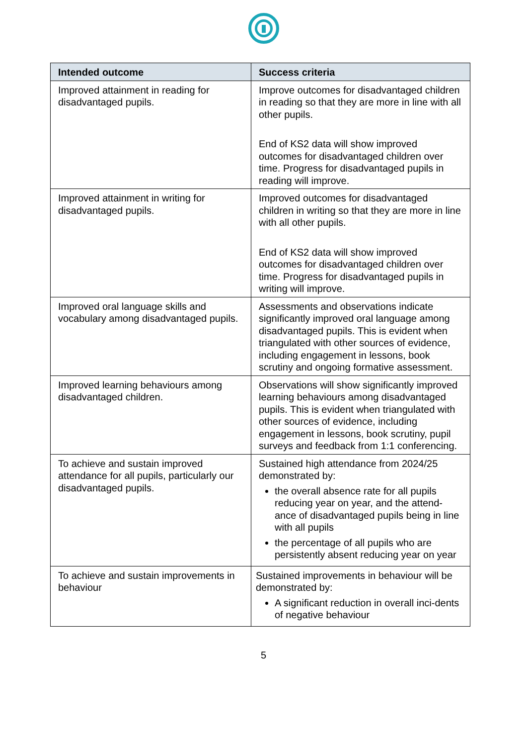| Intended outcome | Success criteria |
| --- | --- |
| Improved attainment in reading for disadvantaged pupils. | Improve outcomes for disadvantaged children in reading so that they are more in line with all other pupils. End of KS2 data will show improved outcomes for disadvantaged children over time. Progress for disadvantaged pupils in reading will improve. |
| Improved attainment in writing for disadvantaged pupils. | Improved outcomes for disadvantaged children in writing so that they are more in line with all other pupils. End of KS2 data will show improved outcomes for disadvantaged children over time. Progress for disadvantaged pupils in writing will improve. |
| Improved oral language skills and vocabulary among disadvantaged pupils. | Assessments and observations indicate significantly improved oral language among disadvantaged pupils. This is evident when triangulated with other sources of evidence, including engagement in lessons, book scrutiny and ongoing formative assessment. |
| Improved learning behaviours among disadvantaged children. | Observations will show significantly improved learning behaviours among disadvantaged pupils. This is evident when triangulated with other sources of evidence, including engagement in lessons, book scrutiny, pupil surveys and feedback from 1:1 conferencing. |
| To achieve and sustain improved attendance for all pupils, particularly our disadvantaged pupils. | Sustained high attendance from 2024/25 demonstrated by: the overall absence rate for all pupils reducing year on year, and the attend-ance of disadvantaged pupils being in line with all pupils the percentage of all pupils who are persistently absent reducing year on year |
| To achieve and sustain improvements in behaviour | Sustained improvements in behaviour will be demonstrated by: A significant reduction in overall inci-dents of negative behaviour |
5